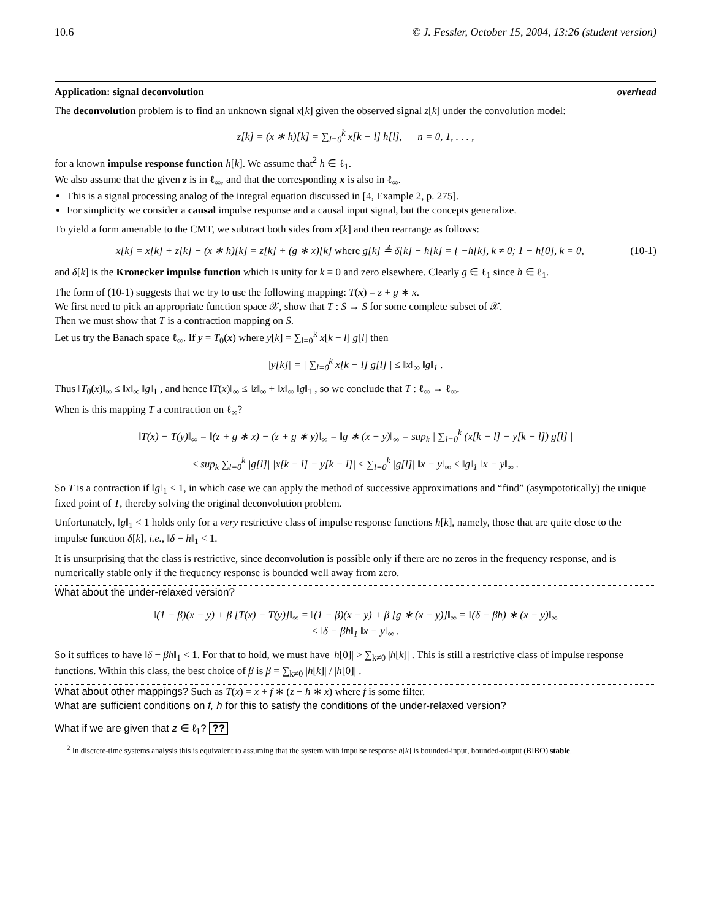10.6 © J. Fessler, October 15, 2004, 13:26 (student version)
Application: signal deconvolution overhead
The deconvolution problem is to find an unknown signal x[k] given the observed signal z[k] under the convolution model:
z[k] = (x ∗ h)[k] = ∑<sub>l=0</sub><sup>k</sup> x[k − l] h[l], n = 0, 1, . . . ,
for a known impulse response function h[k]. We assume that<sup>2</sup> h ∈ ℓ<sub>1</sub>.
We also assume that the given z is in ℓ<sub>∞</sub>, and that the corresponding x is also in ℓ<sub>∞</sub>.
This is a signal processing analog of the integral equation discussed in [4, Example 2, p. 275].
For simplicity we consider a causal impulse response and a causal input signal, but the concepts generalize.
To yield a form amenable to the CMT, we subtract both sides from x[k] and then rearrange as follows:
x[k] = x[k] + z[k] − (x ∗ h)[k] = z[k] + (g ∗ x)[k] where g[k] ≜ δ[k] − h[k] = { −h[k], k ≠ 0; 1 − h[0], k = 0, (10-1)
and δ[k] is the Kronecker impulse function which is unity for k = 0 and zero elsewhere. Clearly g ∈ ℓ<sub>1</sub> since h ∈ ℓ<sub>1</sub>.
The form of (10-1) suggests that we try to use the following mapping: T(x) = z + g ∗ x.
We first need to pick an appropriate function space 𝒳, show that T : S → S for some complete subset of 𝒳.
Then we must show that T is a contraction mapping on S.
Let us try the Banach space ℓ<sub>∞</sub>. If y = T<sub>0</sub>(x) where y[k] = ∑<sub>l=0</sub><sup>k</sup> x[k − l] g[l] then
|y[k]| = | ∑<sub>l=0</sub><sup>k</sup> x[k − l] g[l] | ≤ ‖x‖<sub>∞</sub> ‖g‖<sub>1</sub> .
Thus ‖T<sub>0</sub>(x)‖<sub>∞</sub> ≤ ‖x‖<sub>∞</sub> ‖g‖<sub>1</sub> , and hence ‖T(x)‖<sub>∞</sub> ≤ ‖z‖<sub>∞</sub> + ‖x‖<sub>∞</sub> ‖g‖<sub>1</sub> , so we conclude that T : ℓ<sub>∞</sub> → ℓ<sub>∞</sub>.
When is this mapping T a contraction on ℓ<sub>∞</sub>?
‖T(x) − T(y)‖<sub>∞</sub> = ‖(z + g ∗ x) − (z + g ∗ y)‖<sub>∞</sub> = ‖g ∗ (x − y)‖<sub>∞</sub> = sup<sub>k</sub> | ∑<sub>l=0</sub><sup>k</sup> (x[k − l] − y[k − l]) g[l] |
≤ sup<sub>k</sub> ∑<sub>l=0</sub><sup>k</sup> |g[l]| |x[k − l] − y[k − l]| ≤ ∑<sub>l=0</sub><sup>k</sup> |g[l]| ‖x − y‖<sub>∞</sub> ≤ ‖g‖<sub>1</sub> ‖x − y‖<sub>∞</sub> .
So T is a contraction if ‖g‖<sub>1</sub> < 1, in which case we can apply the method of successive approximations and “find” (asympototically) the unique fixed point of T, thereby solving the original deconvolution problem.
Unfortunately, ‖g‖<sub>1</sub> < 1 holds only for a very restrictive class of impulse response functions h[k], namely, those that are quite close to the impulse function δ[k], i.e., ‖δ − h‖<sub>1</sub> < 1.
It is unsurprising that the class is restrictive, since deconvolution is possible only if there are no zeros in the frequency response, and is numerically stable only if the frequency response is bounded well away from zero.
What about the under-relaxed version?
‖(1 − β)(x − y) + β [T(x) − T(y)]‖<sub>∞</sub> = ‖(1 − β)(x − y) + β [g ∗ (x − y)]‖<sub>∞</sub> = ‖(δ − βh) ∗ (x − y)‖<sub>∞</sub>
≤ ‖δ − βh‖<sub>1</sub> ‖x − y‖<sub>∞</sub> .
So it suffices to have ‖δ − βh‖<sub>1</sub> < 1. For that to hold, we must have |h[0]| > ∑<sub>k≠0</sub> |h[k]| . This is still a restrictive class of impulse response functions. Within this class, the best choice of β is β = ∑<sub>k≠0</sub> |h[k]| / |h[0]| .
What about other mappings? Such as T(x) = x + f ∗ (z − h ∗ x) where f is some filter.
What are sufficient conditions on f, h for this to satisfy the conditions of the under-relaxed version?
What if we are given that z ∈ ℓ<sub>1</sub>? ??
<sup>2</sup> In discrete-time systems analysis this is equivalent to assuming that the system with impulse response h[k] is bounded-input, bounded-output (BIBO) stable.